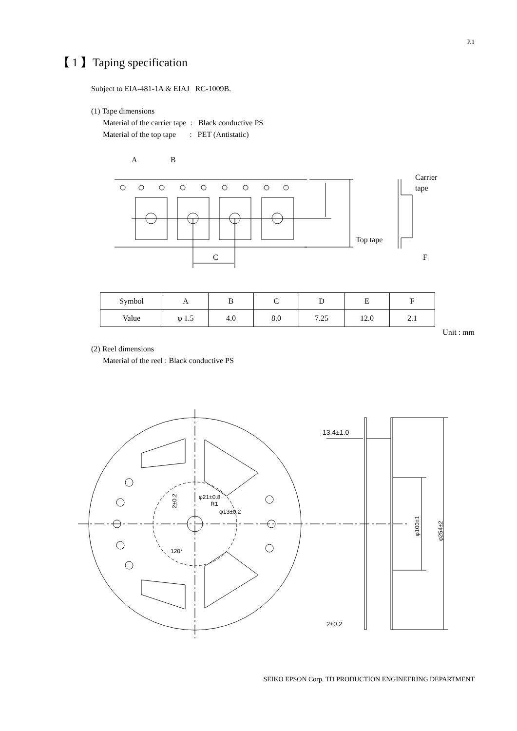P.1
【 1 】Taping specification
Subject to EIA-481-1A & EIAJ RC-1009B.
(1) Tape dimensions
Material of the carrier tape : Black conductive PS
Material of the top tape : PET (Antistatic)
A
B
C
Top tape
Carrier
tape
F
| Symbol | A | B | C | D | E | F |
| Value | φ 1.5 | 4.0 | 8.0 | 7.25 | 12.0 | 2.1 |
Unit : mm
(2) Reel dimensions
Material of the reel : Black conductive PS
13.4±1.0
2±0.2
φ21±0.8
R1
φ13±0.2
2±0.2
120°
φ100±1
φ254±2
SEIKO EPSON Corp. TD PRODUCTION ENGINEERING DEPARTMENT